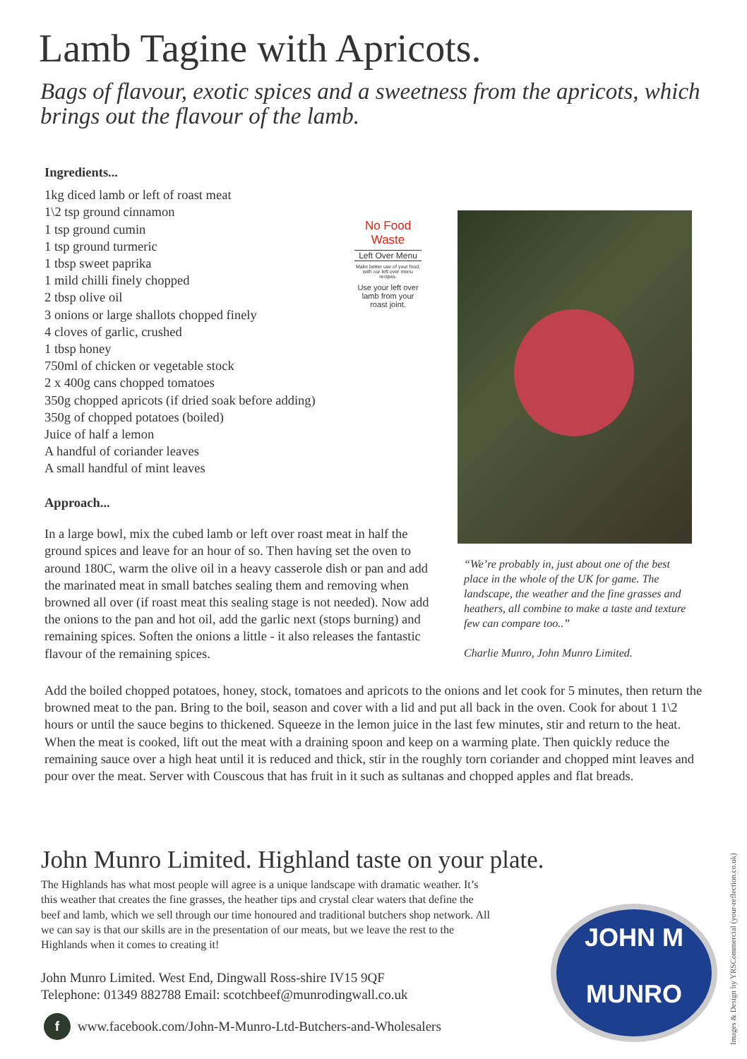Lamb Tagine with Apricots.
Bags of flavour, exotic spices and a sweetness from the apricots, which brings out the flavour of the lamb.
Ingredients...
1kg diced lamb or left of roast meat
1\2 tsp ground cinnamon
1 tsp ground cumin
1 tsp ground turmeric
1 tbsp sweet paprika
1 mild chilli finely chopped
2 tbsp olive oil
3 onions or large shallots chopped finely
4 cloves of garlic, crushed
1 tbsp honey
750ml of chicken or vegetable stock
2 x 400g cans chopped tomatoes
350g chopped apricots (if dried soak before adding)
350g of chopped potatoes (boiled)
Juice of half a lemon
A handful of coriander leaves
A small handful of mint leaves
No Food Waste
Left Over Menu
Make better use of your food, with our left over menu recipes.
Use your left over lamb from your roast joint.
“We’re probably in, just about one of the best place in the whole of the UK for game. The landscape, the weather and the fine grasses and heathers, all combine to make a taste and texture few can compare too..”
Charlie Munro, John Munro Limited.
Approach...
In a large bowl, mix the cubed lamb or left over roast meat in half the ground spices and leave for an hour of so. Then having set the oven to around 180C, warm the olive oil in a heavy casserole dish or pan and add the marinated meat in small batches sealing them and removing when browned all over (if roast meat this sealing stage is not needed). Now add the onions to the pan and hot oil, add the garlic next (stops burning) and remaining spices. Soften the onions a little - it also releases the fantastic flavour of the remaining spices.
Add the boiled chopped potatoes, honey, stock, tomatoes and apricots to the onions and let cook for 5 minutes, then return the browned meat to the pan. Bring to the boil, season and cover with a lid and put all back in the oven. Cook for about 1 1\2 hours or until the sauce begins to thickened. Squeeze in the lemon juice in the last few minutes, stir and return to the heat. When the meat is cooked, lift out the meat with a draining spoon and keep on a warming plate. Then quickly reduce the remaining sauce over a high heat until it is reduced and thick, stir in the roughly torn coriander and chopped mint leaves and pour over the meat. Server with Couscous that has fruit in it such as sultanas and chopped apples and flat breads.
John Munro Limited. Highland taste on your plate.
The Highlands has what most people will agree is a unique landscape with dramatic weather. It’s this weather that creates the fine grasses, the heather tips and crystal clear waters that define the beef and lamb, which we sell through our time honoured and traditional butchers shop network. All we can say is that our skills are in the presentation of our meats, but we leave the rest to the Highlands when it comes to creating it!
John Munro Limited. West End, Dingwall Ross-shire IV15 9QF
Telephone: 01349 882788 Email: scotchbeef@munrodingwall.co.uk
f www.facebook.com/John-M-Munro-Ltd-Butchers-and-Wholesalers
JOHN M
MUNRO
Images & Design by YRSCommercial (your-reflection.co.uk)